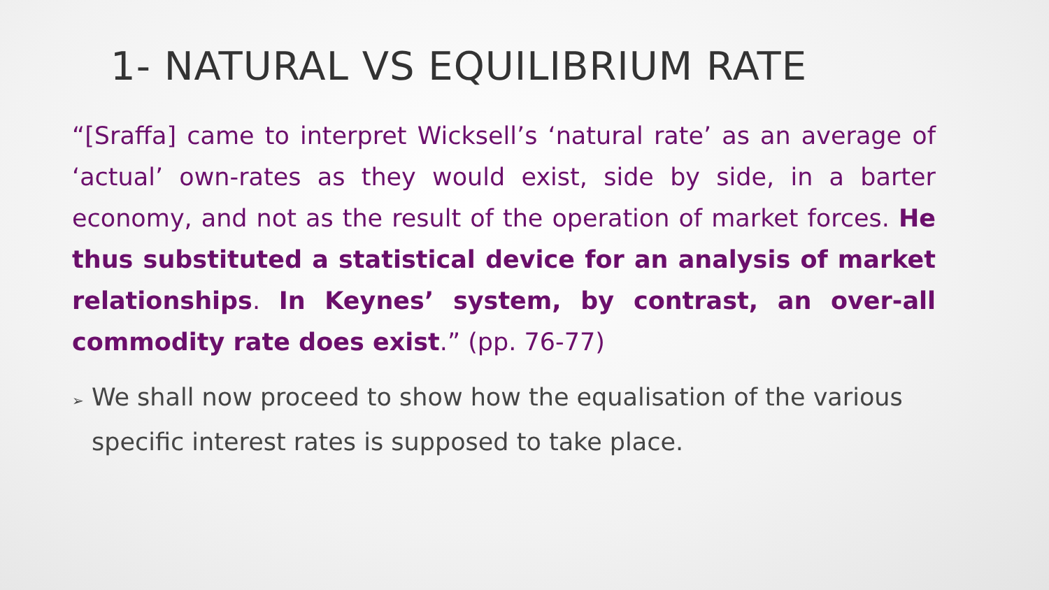1- NATURAL VS EQUILIBRIUM RATE
“[Sraffa] came to interpret Wicksell’s ‘natural rate’ as an average of ‘actual’ own-rates as they would exist, side by side, in a barter economy, and not as the result of the operation of market forces. He thus substituted a statistical device for an analysis of market relationships. In Keynes’ system, by contrast, an over-all commodity rate does exist.” (pp. 76-77)
➢ We shall now proceed to show how the equalisation of the various specific interest rates is supposed to take place.